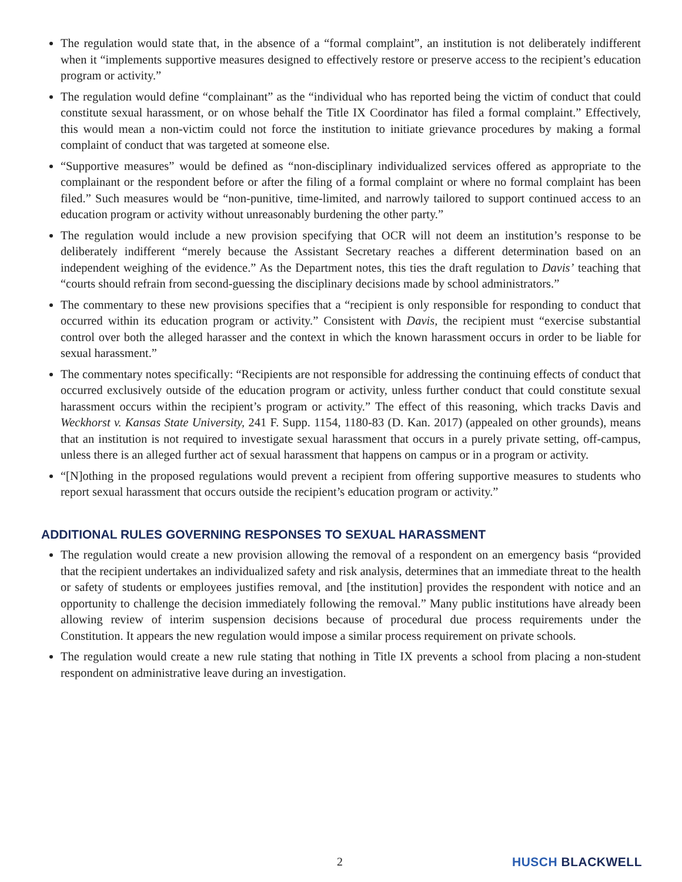The regulation would state that, in the absence of a “formal complaint”, an institution is not deliberately indifferent when it “implements supportive measures designed to effectively restore or preserve access to the recipient’s education program or activity.”
The regulation would define “complainant” as the “individual who has reported being the victim of conduct that could constitute sexual harassment, or on whose behalf the Title IX Coordinator has filed a formal complaint.” Effectively, this would mean a non-victim could not force the institution to initiate grievance procedures by making a formal complaint of conduct that was targeted at someone else.
“Supportive measures” would be defined as “non-disciplinary individualized services offered as appropriate to the complainant or the respondent before or after the filing of a formal complaint or where no formal complaint has been filed.” Such measures would be “non-punitive, time-limited, and narrowly tailored to support continued access to an education program or activity without unreasonably burdening the other party.”
The regulation would include a new provision specifying that OCR will not deem an institution’s response to be deliberately indifferent “merely because the Assistant Secretary reaches a different determination based on an independent weighing of the evidence.” As the Department notes, this ties the draft regulation to Davis’ teaching that “courts should refrain from second-guessing the disciplinary decisions made by school administrators.”
The commentary to these new provisions specifies that a “recipient is only responsible for responding to conduct that occurred within its education program or activity.” Consistent with Davis, the recipient must “exercise substantial control over both the alleged harasser and the context in which the known harassment occurs in order to be liable for sexual harassment.”
The commentary notes specifically: “Recipients are not responsible for addressing the continuing effects of conduct that occurred exclusively outside of the education program or activity, unless further conduct that could constitute sexual harassment occurs within the recipient’s program or activity.” The effect of this reasoning, which tracks Davis and Weckhorst v. Kansas State University, 241 F. Supp. 1154, 1180-83 (D. Kan. 2017) (appealed on other grounds), means that an institution is not required to investigate sexual harassment that occurs in a purely private setting, off-campus, unless there is an alleged further act of sexual harassment that happens on campus or in a program or activity.
“[N]othing in the proposed regulations would prevent a recipient from offering supportive measures to students who report sexual harassment that occurs outside the recipient’s education program or activity.”
ADDITIONAL RULES GOVERNING RESPONSES TO SEXUAL HARASSMENT
The regulation would create a new provision allowing the removal of a respondent on an emergency basis “provided that the recipient undertakes an individualized safety and risk analysis, determines that an immediate threat to the health or safety of students or employees justifies removal, and [the institution] provides the respondent with notice and an opportunity to challenge the decision immediately following the removal.” Many public institutions have already been allowing review of interim suspension decisions because of procedural due process requirements under the Constitution. It appears the new regulation would impose a similar process requirement on private schools.
The regulation would create a new rule stating that nothing in Title IX prevents a school from placing a non-student respondent on administrative leave during an investigation.
2 HUSCH BLACKWELL